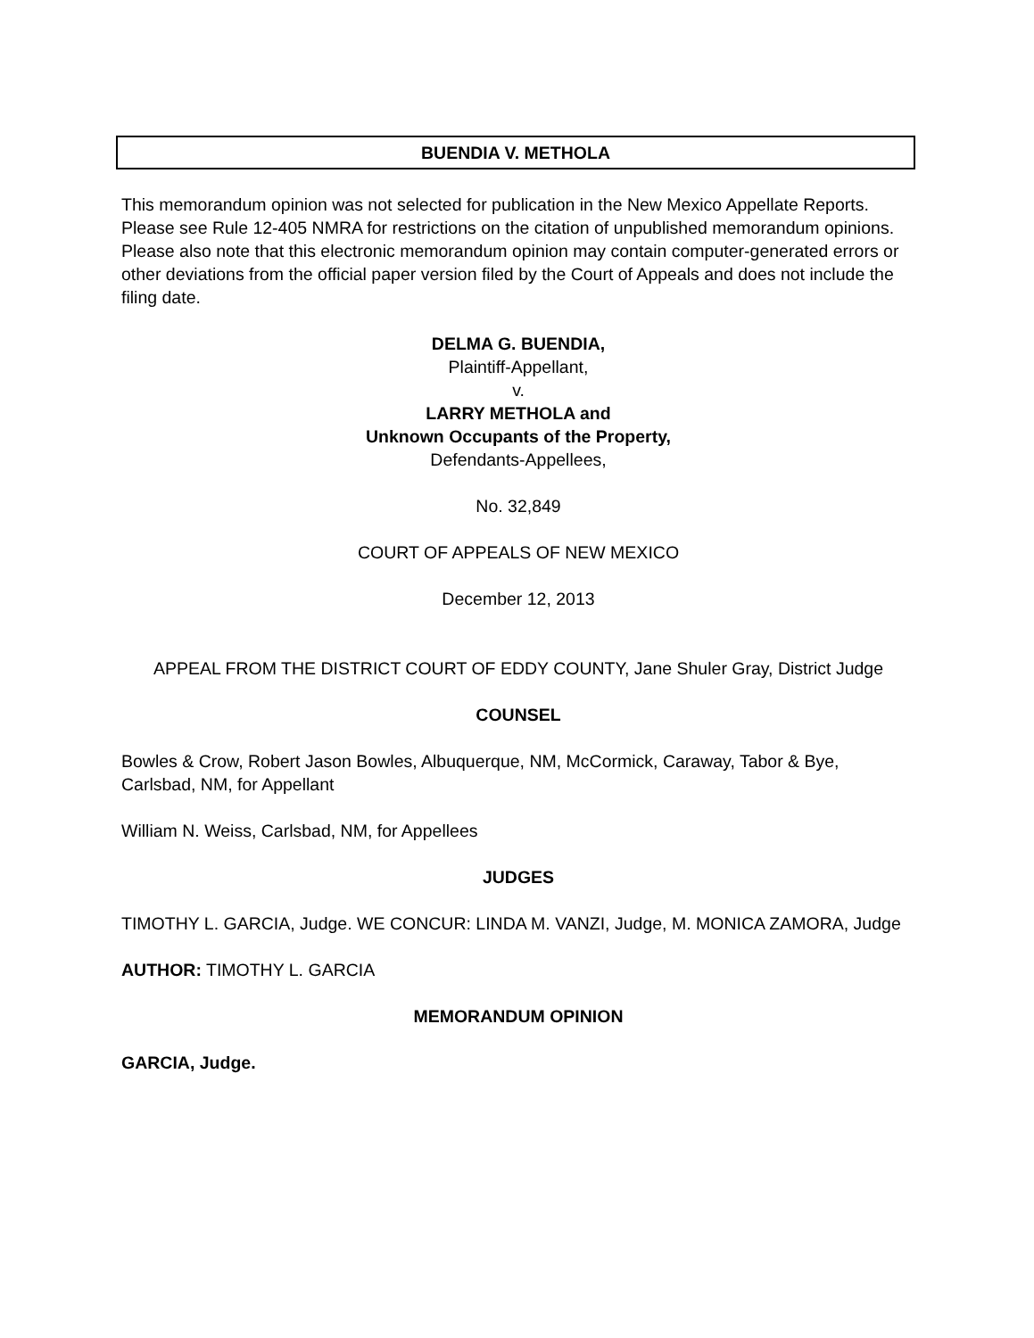BUENDIA V. METHOLA
This memorandum opinion was not selected for publication in the New Mexico Appellate Reports. Please see Rule 12-405 NMRA for restrictions on the citation of unpublished memorandum opinions. Please also note that this electronic memorandum opinion may contain computer-generated errors or other deviations from the official paper version filed by the Court of Appeals and does not include the filing date.
DELMA G. BUENDIA,
Plaintiff-Appellant,
v.
LARRY METHOLA and
Unknown Occupants of the Property,
Defendants-Appellees,
No. 32,849
COURT OF APPEALS OF NEW MEXICO
December 12, 2013
APPEAL FROM THE DISTRICT COURT OF EDDY COUNTY, Jane Shuler Gray, District Judge
COUNSEL
Bowles & Crow, Robert Jason Bowles, Albuquerque, NM, McCormick, Caraway, Tabor & Bye, Carlsbad, NM, for Appellant
William N. Weiss, Carlsbad, NM, for Appellees
JUDGES
TIMOTHY L. GARCIA, Judge. WE CONCUR: LINDA M. VANZI, Judge, M. MONICA ZAMORA, Judge
AUTHOR: TIMOTHY L. GARCIA
MEMORANDUM OPINION
GARCIA, Judge.